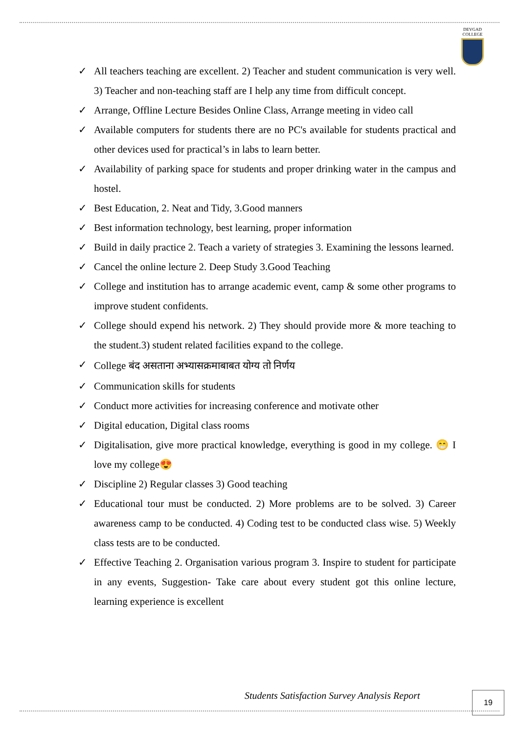DEVGAD
COLLEGE
✓ All teachers teaching are excellent. 2) Teacher and student communication is very well. 3) Teacher and non-teaching staff are I help any time from difficult concept.
✓ Arrange, Offline Lecture Besides Online Class, Arrange meeting in video call
✓ Available computers for students there are no PC's available for students practical and other devices used for practical’s in labs to learn better.
✓ Availability of parking space for students and proper drinking water in the campus and hostel.
✓ Best Education, 2. Neat and Tidy, 3.Good manners
✓ Best information technology, best learning, proper information
✓ Build in daily practice 2. Teach a variety of strategies 3. Examining the lessons learned.
✓ Cancel the online lecture 2. Deep Study 3.Good Teaching
✓ College and institution has to arrange academic event, camp & some other programs to improve student confidents.
✓ College should expend his network. 2) They should provide more & more teaching to the student.3) student related facilities expand to the college.
✓ College बंद असताना अभ्यासक्रमाबाबत योग्य तो निर्णय
✓ Communication skills for students
✓ Conduct more activities for increasing conference and motivate other
✓ Digital education, Digital class rooms
✓ Digitalisation, give more practical knowledge, everything is good in my college. 😁 I love my college😍
✓ Discipline 2) Regular classes 3) Good teaching
✓ Educational tour must be conducted. 2) More problems are to be solved. 3) Career awareness camp to be conducted. 4) Coding test to be conducted class wise. 5) Weekly class tests are to be conducted.
✓ Effective Teaching 2. Organisation various program 3. Inspire to student for participate in any events, Suggestion- Take care about every student got this online lecture, learning experience is excellent
Students Satisfaction Survey Analysis Report
19